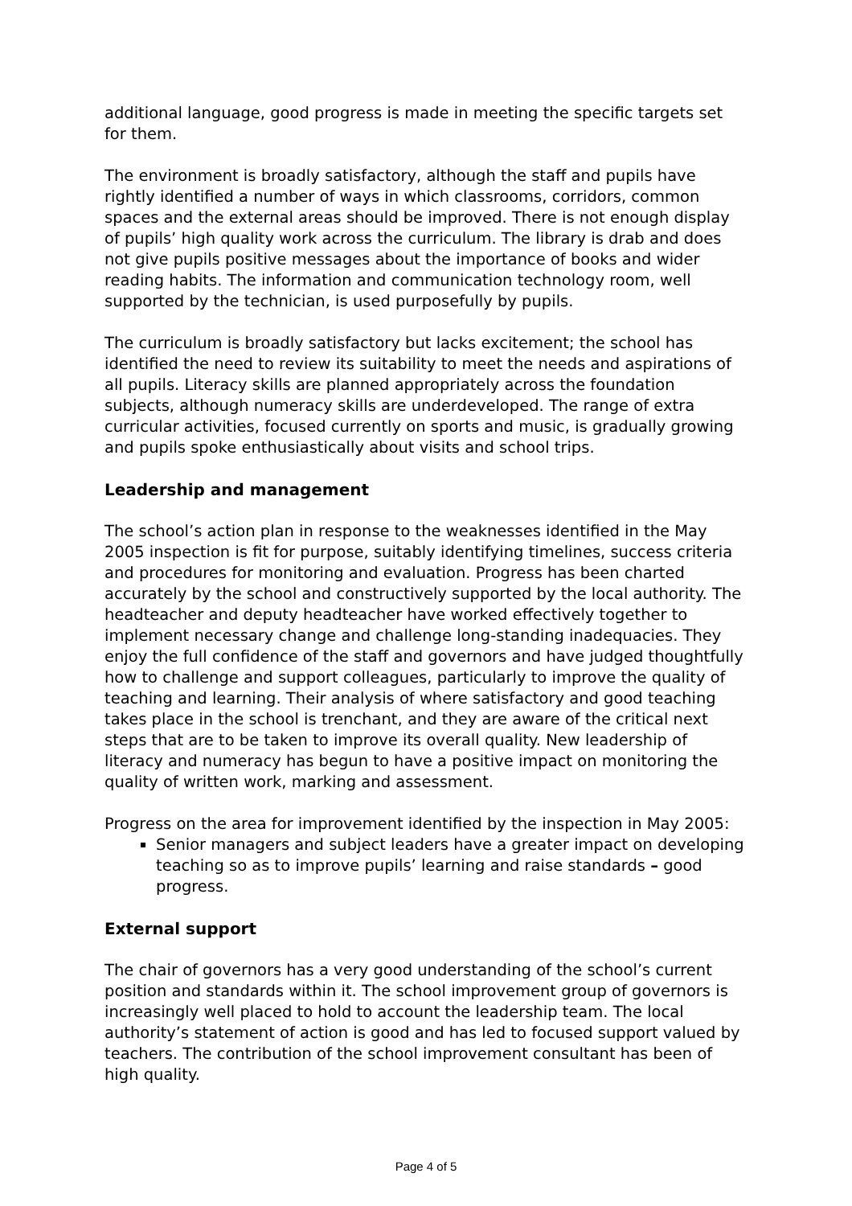additional language, good progress is made in meeting the specific targets set for them.
The environment is broadly satisfactory, although the staff and pupils have rightly identified a number of ways in which classrooms, corridors, common spaces and the external areas should be improved. There is not enough display of pupils’ high quality work across the curriculum. The library is drab and does not give pupils positive messages about the importance of books and wider reading habits. The information and communication technology room, well supported by the technician, is used purposefully by pupils.
The curriculum is broadly satisfactory but lacks excitement; the school has identified the need to review its suitability to meet the needs and aspirations of all pupils. Literacy skills are planned appropriately across the foundation subjects, although numeracy skills are underdeveloped. The range of extra curricular activities, focused currently on sports and music, is gradually growing and pupils spoke enthusiastically about visits and school trips.
Leadership and management
The school’s action plan in response to the weaknesses identified in the May 2005 inspection is fit for purpose, suitably identifying timelines, success criteria and procedures for monitoring and evaluation. Progress has been charted accurately by the school and constructively supported by the local authority. The headteacher and deputy headteacher have worked effectively together to implement necessary change and challenge long-standing inadequacies. They enjoy the full confidence of the staff and governors and have judged thoughtfully how to challenge and support colleagues, particularly to improve the quality of teaching and learning. Their analysis of where satisfactory and good teaching takes place in the school is trenchant, and they are aware of the critical next steps that are to be taken to improve its overall quality. New leadership of literacy and numeracy has begun to have a positive impact on monitoring the quality of written work, marking and assessment.
Progress on the area for improvement identified by the inspection in May 2005:
Senior managers and subject leaders have a greater impact on developing teaching so as to improve pupils’ learning and raise standards – good progress.
External support
The chair of governors has a very good understanding of the school’s current position and standards within it. The school improvement group of governors is increasingly well placed to hold to account the leadership team. The local authority’s statement of action is good and has led to focused support valued by teachers. The contribution of the school improvement consultant has been of high quality.
Page 4 of 5